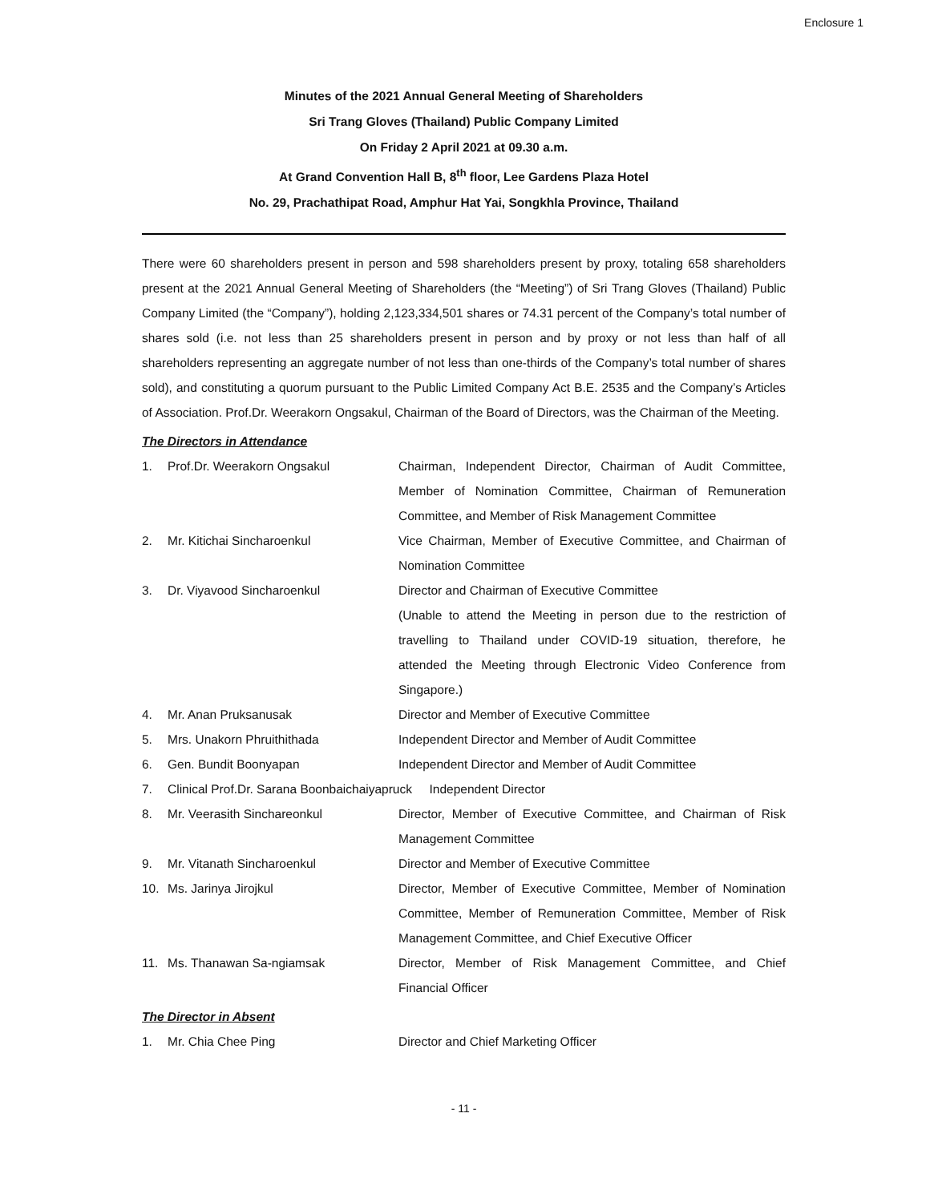Enclosure 1
Minutes of the 2021 Annual General Meeting of Shareholders
Sri Trang Gloves (Thailand) Public Company Limited
On Friday 2 April 2021 at 09.30 a.m.
At Grand Convention Hall B, 8<sup>th</sup> floor, Lee Gardens Plaza Hotel
No. 29, Prachathipat Road, Amphur Hat Yai, Songkhla Province, Thailand
There were 60 shareholders present in person and 598 shareholders present by proxy, totaling 658 shareholders present at the 2021 Annual General Meeting of Shareholders (the “Meeting”) of Sri Trang Gloves (Thailand) Public Company Limited (the “Company”), holding 2,123,334,501 shares or 74.31 percent of the Company’s total number of shares sold (i.e. not less than 25 shareholders present in person and by proxy or not less than half of all shareholders representing an aggregate number of not less than one-thirds of the Company’s total number of shares sold), and constituting a quorum pursuant to the Public Limited Company Act B.E. 2535 and the Company’s Articles of Association. Prof.Dr. Weerakorn Ongsakul, Chairman of the Board of Directors, was the Chairman of the Meeting.
The Directors in Attendance
| 1. | Prof.Dr. Weerakorn Ongsakul | Chairman, Independent Director, Chairman of Audit Committee, Member of Nomination Committee, Chairman of Remuneration Committee, and Member of Risk Management Committee |
| 2. | Mr. Kitichai Sincharoenkul | Vice Chairman, Member of Executive Committee, and Chairman of Nomination Committee |
| 3. | Dr. Viyavood Sincharoenkul | Director and Chairman of Executive Committee (Unable to attend the Meeting in person due to the restriction of travelling to Thailand under COVID-19 situation, therefore, he attended the Meeting through Electronic Video Conference from Singapore.) |
| 4. | Mr. Anan Pruksanusak | Director and Member of Executive Committee |
| 5. | Mrs. Unakorn Phruithithada | Independent Director and Member of Audit Committee |
| 6. | Gen. Bundit Boonyapan | Independent Director and Member of Audit Committee |
| 7. | Clinical Prof.Dr. Sarana Boonbaichaiyapruck Independent Director | |
| 8. | Mr. Veerasith Sinchareonkul | Director, Member of Executive Committee, and Chairman of Risk Management Committee |
| 9. | Mr. Vitanath Sincharoenkul | Director and Member of Executive Committee |
| 10. | Ms. Jarinya Jirojkul | Director, Member of Executive Committee, Member of Nomination Committee, Member of Remuneration Committee, Member of Risk Management Committee, and Chief Executive Officer |
| 11. | Ms. Thanawan Sa-ngiamsak | Director, Member of Risk Management Committee, and Chief Financial Officer |
The Director in Absent
| 1. | Mr. Chia Chee Ping | Director and Chief Marketing Officer |
- 11 -